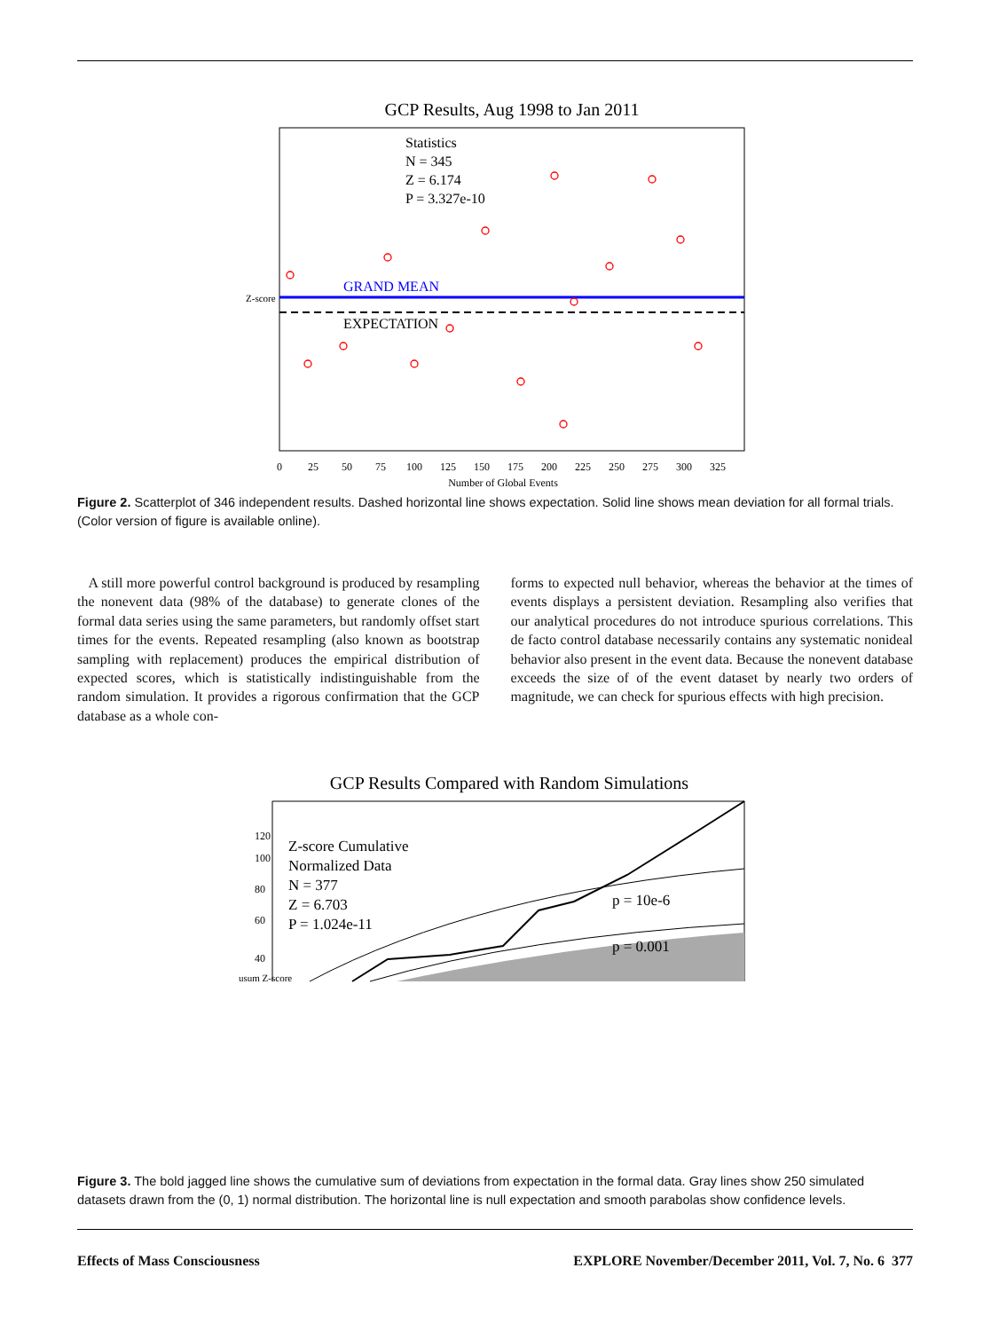GCP Results, Aug 1998 to Jan 2011
Statistics
N = 345
Z = 6.174
P = 3.327e-10
GRAND MEAN
EXPECTATION
Number of Global Events
0
25
50
75
100
125
150
175
200
225
250
275
300
325
Z-score
Figure 2. Scatterplot of 346 independent results. Dashed horizontal line shows expectation. Solid line shows mean deviation for all formal trials. (Color version of figure is available online).
A still more powerful control background is produced by resampling the nonevent data (98% of the database) to generate clones of the formal data series using the same parameters, but randomly offset start times for the events. Repeated resampling (also known as bootstrap sampling with replacement) produces the empirical distribution of expected scores, which is statistically indistinguishable from the random simulation. It provides a rigorous confirmation that the GCP database as a whole con-
forms to expected null behavior, whereas the behavior at the times of events displays a persistent deviation. Resampling also verifies that our analytical procedures do not introduce spurious correlations. This de facto control database necessarily contains any systematic nonideal behavior also present in the event data. Because the nonevent database exceeds the size of of the event dataset by nearly two orders of magnitude, we can check for spurious effects with high precision.
GCP Results Compared with Random Simulations
Z-score Cumulative
Normalized Data
N = 377
Z = 6.703
P = 1.024e-11
p = 10e-6
p = 0.001
120
100
80
60
40
usum Z-score
Figure 3. The bold jagged line shows the cumulative sum of deviations from expectation in the formal data. Gray lines show 250 simulated datasets drawn from the (0, 1) normal distribution. The horizontal line is null expectation and smooth parabolas show confidence levels.
Effects of Mass Consciousness EXPLORE November/December 2011, Vol. 7, No. 6 377